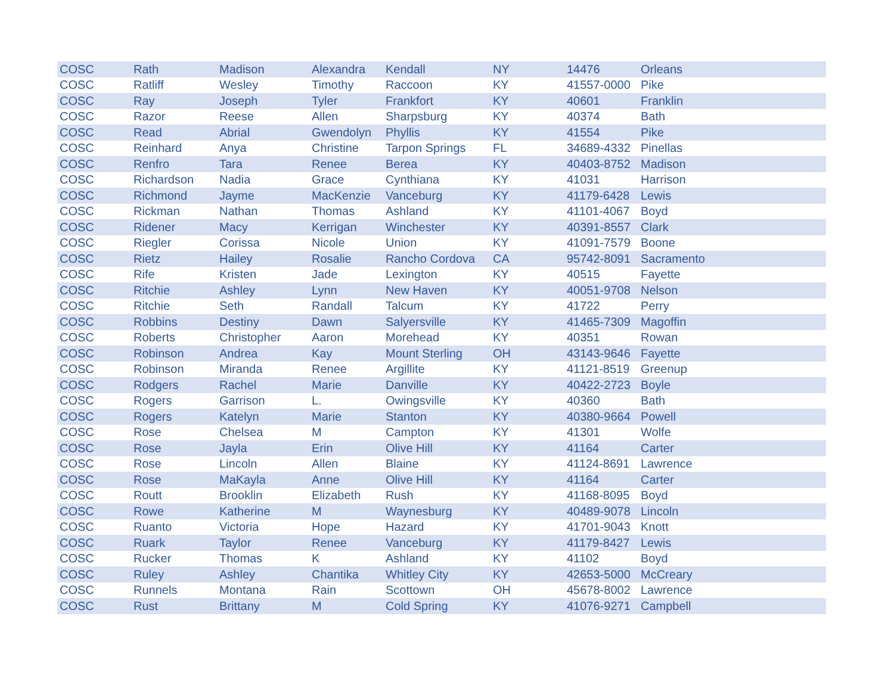| COSC | Rath | Madison | Alexandra | Kendall | NY | 14476 | Orleans |
| COSC | Ratliff | Wesley | Timothy | Raccoon | KY | 41557-0000 | Pike |
| COSC | Ray | Joseph | Tyler | Frankfort | KY | 40601 | Franklin |
| COSC | Razor | Reese | Allen | Sharpsburg | KY | 40374 | Bath |
| COSC | Read | Abrial | Gwendolyn | Phyllis | KY | 41554 | Pike |
| COSC | Reinhard | Anya | Christine | Tarpon Springs | FL | 34689-4332 | Pinellas |
| COSC | Renfro | Tara | Renee | Berea | KY | 40403-8752 | Madison |
| COSC | Richardson | Nadia | Grace | Cynthiana | KY | 41031 | Harrison |
| COSC | Richmond | Jayme | MacKenzie | Vanceburg | KY | 41179-6428 | Lewis |
| COSC | Rickman | Nathan | Thomas | Ashland | KY | 41101-4067 | Boyd |
| COSC | Ridener | Macy | Kerrigan | Winchester | KY | 40391-8557 | Clark |
| COSC | Riegler | Corissa | Nicole | Union | KY | 41091-7579 | Boone |
| COSC | Rietz | Hailey | Rosalie | Rancho Cordova | CA | 95742-8091 | Sacramento |
| COSC | Rife | Kristen | Jade | Lexington | KY | 40515 | Fayette |
| COSC | Ritchie | Ashley | Lynn | New Haven | KY | 40051-9708 | Nelson |
| COSC | Ritchie | Seth | Randall | Talcum | KY | 41722 | Perry |
| COSC | Robbins | Destiny | Dawn | Salyersville | KY | 41465-7309 | Magoffin |
| COSC | Roberts | Christopher | Aaron | Morehead | KY | 40351 | Rowan |
| COSC | Robinson | Andrea | Kay | Mount Sterling | OH | 43143-9646 | Fayette |
| COSC | Robinson | Miranda | Renee | Argillite | KY | 41121-8519 | Greenup |
| COSC | Rodgers | Rachel | Marie | Danville | KY | 40422-2723 | Boyle |
| COSC | Rogers | Garrison | L. | Owingsville | KY | 40360 | Bath |
| COSC | Rogers | Katelyn | Marie | Stanton | KY | 40380-9664 | Powell |
| COSC | Rose | Chelsea | M | Campton | KY | 41301 | Wolfe |
| COSC | Rose | Jayla | Erin | Olive Hill | KY | 41164 | Carter |
| COSC | Rose | Lincoln | Allen | Blaine | KY | 41124-8691 | Lawrence |
| COSC | Rose | MaKayla | Anne | Olive Hill | KY | 41164 | Carter |
| COSC | Routt | Brooklin | Elizabeth | Rush | KY | 41168-8095 | Boyd |
| COSC | Rowe | Katherine | M | Waynesburg | KY | 40489-9078 | Lincoln |
| COSC | Ruanto | Victoria | Hope | Hazard | KY | 41701-9043 | Knott |
| COSC | Ruark | Taylor | Renee | Vanceburg | KY | 41179-8427 | Lewis |
| COSC | Rucker | Thomas | K | Ashland | KY | 41102 | Boyd |
| COSC | Ruley | Ashley | Chantika | Whitley City | KY | 42653-5000 | McCreary |
| COSC | Runnels | Montana | Rain | Scottown | OH | 45678-8002 | Lawrence |
| COSC | Rust | Brittany | M | Cold Spring | KY | 41076-9271 | Campbell |